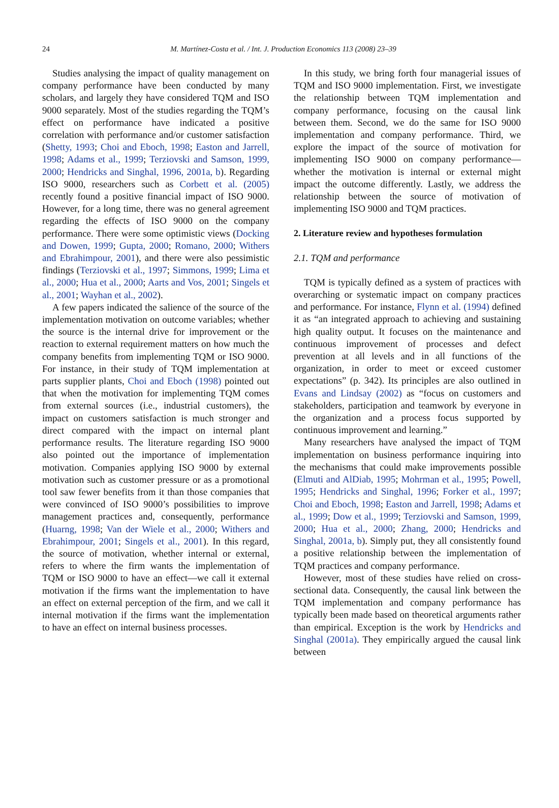24
M. Martínez-Costa et al. / Int. J. Production Economics 113 (2008) 23–39
Studies analysing the impact of quality management on company performance have been conducted by many scholars, and largely they have considered TQM and ISO 9000 separately. Most of the studies regarding the TQM’s effect on performance have indicated a positive correlation with performance and/or customer satisfaction (Shetty, 1993; Choi and Eboch, 1998; Easton and Jarrell, 1998; Adams et al., 1999; Terziovski and Samson, 1999, 2000; Hendricks and Singhal, 1996, 2001a, b). Regarding ISO 9000, researchers such as Corbett et al. (2005) recently found a positive financial impact of ISO 9000. However, for a long time, there was no general agreement regarding the effects of ISO 9000 on the company performance. There were some optimistic views (Docking and Dowen, 1999; Gupta, 2000; Romano, 2000; Withers and Ebrahimpour, 2001), and there were also pessimistic findings (Terziovski et al., 1997; Simmons, 1999; Lima et al., 2000; Hua et al., 2000; Aarts and Vos, 2001; Singels et al., 2001; Wayhan et al., 2002).
A few papers indicated the salience of the source of the implementation motivation on outcome variables; whether the source is the internal drive for improvement or the reaction to external requirement matters on how much the company benefits from implementing TQM or ISO 9000. For instance, in their study of TQM implementation at parts supplier plants, Choi and Eboch (1998) pointed out that when the motivation for implementing TQM comes from external sources (i.e., industrial customers), the impact on customers satisfaction is much stronger and direct compared with the impact on internal plant performance results. The literature regarding ISO 9000 also pointed out the importance of implementation motivation. Companies applying ISO 9000 by external motivation such as customer pressure or as a promotional tool saw fewer benefits from it than those companies that were convinced of ISO 9000’s possibilities to improve management practices and, consequently, performance (Huarng, 1998; Van der Wiele et al., 2000; Withers and Ebrahimpour, 2001; Singels et al., 2001). In this regard, the source of motivation, whether internal or external, refers to where the firm wants the implementation of TQM or ISO 9000 to have an effect—we call it external motivation if the firms want the implementation to have an effect on external perception of the firm, and we call it internal motivation if the firms want the implementation to have an effect on internal business processes.
In this study, we bring forth four managerial issues of TQM and ISO 9000 implementation. First, we investigate the relationship between TQM implementation and company performance, focusing on the causal link between them. Second, we do the same for ISO 9000 implementation and company performance. Third, we explore the impact of the source of motivation for implementing ISO 9000 on company performance—whether the motivation is internal or external might impact the outcome differently. Lastly, we address the relationship between the source of motivation of implementing ISO 9000 and TQM practices.
2. Literature review and hypotheses formulation
2.1. TQM and performance
TQM is typically defined as a system of practices with overarching or systematic impact on company practices and performance. For instance, Flynn et al. (1994) defined it as “an integrated approach to achieving and sustaining high quality output. It focuses on the maintenance and continuous improvement of processes and defect prevention at all levels and in all functions of the organization, in order to meet or exceed customer expectations” (p. 342). Its principles are also outlined in Evans and Lindsay (2002) as “focus on customers and stakeholders, participation and teamwork by everyone in the organization and a process focus supported by continuous improvement and learning.”
Many researchers have analysed the impact of TQM implementation on business performance inquiring into the mechanisms that could make improvements possible (Elmuti and AlDiab, 1995; Mohrman et al., 1995; Powell, 1995; Hendricks and Singhal, 1996; Forker et al., 1997; Choi and Eboch, 1998; Easton and Jarrell, 1998; Adams et al., 1999; Dow et al., 1999; Terziovski and Samson, 1999, 2000; Hua et al., 2000; Zhang, 2000; Hendricks and Singhal, 2001a, b). Simply put, they all consistently found a positive relationship between the implementation of TQM practices and company performance.
However, most of these studies have relied on cross-sectional data. Consequently, the causal link between the TQM implementation and company performance has typically been made based on theoretical arguments rather than empirical. Exception is the work by Hendricks and Singhal (2001a). They empirically argued the causal link between